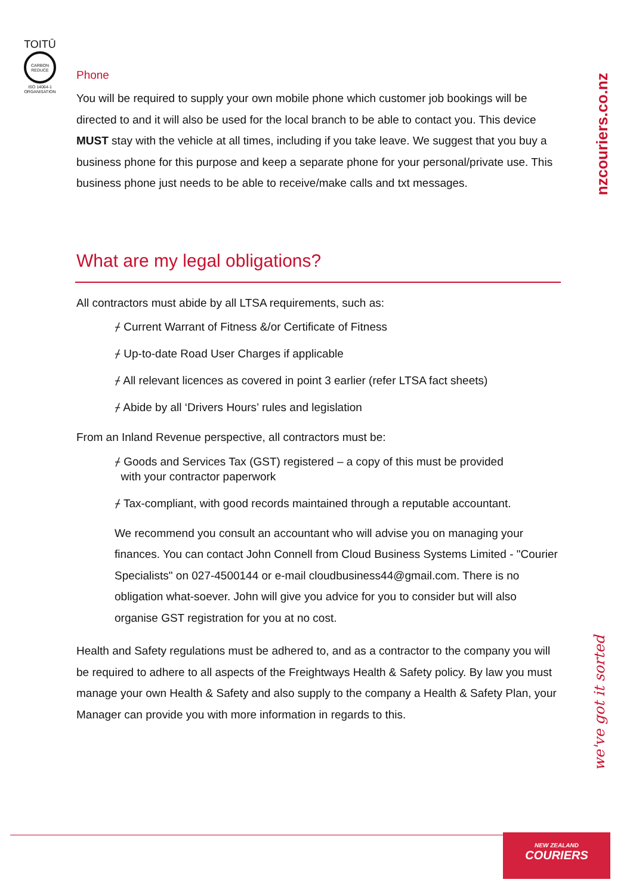TOITŪ
CARBON
REDUCE
ISO 14064-1
ORGANISATION
nzcouriers.co.nz
we've got it sorted
Phone
You will be required to supply your own mobile phone which customer job bookings will be directed to and it will also be used for the local branch to be able to contact you. This device MUST stay with the vehicle at all times, including if you take leave. We suggest that you buy a business phone for this purpose and keep a separate phone for your personal/private use. This business phone just needs to be able to receive/make calls and txt messages.
What are my legal obligations?
All contractors must abide by all LTSA requirements, such as:
⌿ Current Warrant of Fitness &/or Certificate of Fitness
⌿ Up-to-date Road User Charges if applicable
⌿ All relevant licences as covered in point 3 earlier (refer LTSA fact sheets)
⌿ Abide by all ‘Drivers Hours’ rules and legislation
From an Inland Revenue perspective, all contractors must be:
⌿ Goods and Services Tax (GST) registered – a copy of this must be provided
with your contractor paperwork
⌿ Tax-compliant, with good records maintained through a reputable accountant.
We recommend you consult an accountant who will advise you on managing your finances. You can contact John Connell from Cloud Business Systems Limited - "Courier Specialists" on 027-4500144 or e-mail cloudbusiness44@gmail.com. There is no obligation what-soever. John will give you advice for you to consider but will also organise GST registration for you at no cost.
Health and Safety regulations must be adhered to, and as a contractor to the company you will be required to adhere to all aspects of the Freightways Health & Safety policy. By law you must manage your own Health & Safety and also supply to the company a Health & Safety Plan, your Manager can provide you with more information in regards to this.
NEW ZEALAND
COURIERS